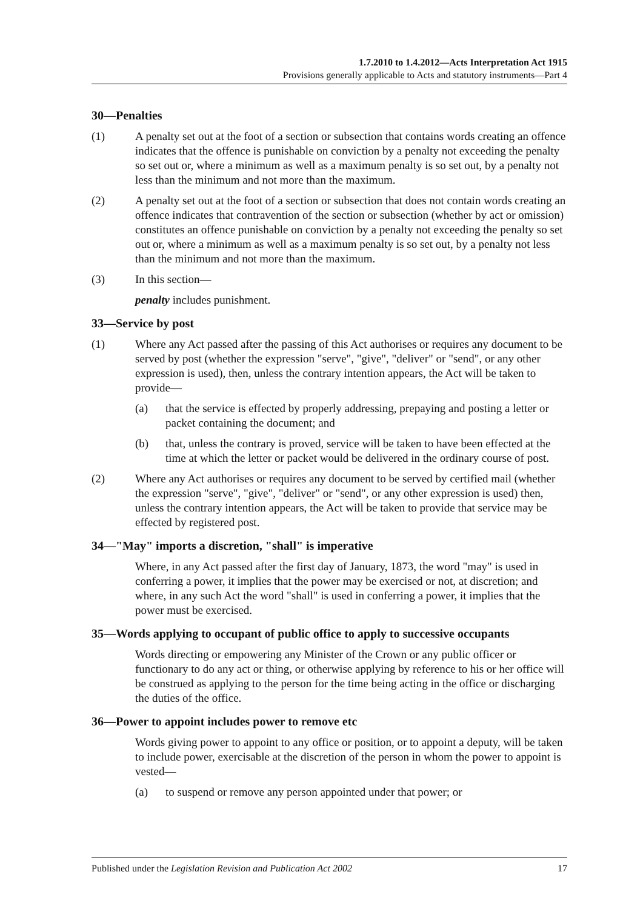1.7.2010 to 1.4.2012—Acts Interpretation Act 1915
Provisions generally applicable to Acts and statutory instruments—Part 4
30—Penalties
(1) A penalty set out at the foot of a section or subsection that contains words creating an offence indicates that the offence is punishable on conviction by a penalty not exceeding the penalty so set out or, where a minimum as well as a maximum penalty is so set out, by a penalty not less than the minimum and not more than the maximum.
(2) A penalty set out at the foot of a section or subsection that does not contain words creating an offence indicates that contravention of the section or subsection (whether by act or omission) constitutes an offence punishable on conviction by a penalty not exceeding the penalty so set out or, where a minimum as well as a maximum penalty is so set out, by a penalty not less than the minimum and not more than the maximum.
(3) In this section—
penalty includes punishment.
33—Service by post
(1) Where any Act passed after the passing of this Act authorises or requires any document to be served by post (whether the expression "serve", "give", "deliver" or "send", or any other expression is used), then, unless the contrary intention appears, the Act will be taken to provide—
(a) that the service is effected by properly addressing, prepaying and posting a letter or packet containing the document; and
(b) that, unless the contrary is proved, service will be taken to have been effected at the time at which the letter or packet would be delivered in the ordinary course of post.
(2) Where any Act authorises or requires any document to be served by certified mail (whether the expression "serve", "give", "deliver" or "send", or any other expression is used) then, unless the contrary intention appears, the Act will be taken to provide that service may be effected by registered post.
34—"May" imports a discretion, "shall" is imperative
Where, in any Act passed after the first day of January, 1873, the word "may" is used in conferring a power, it implies that the power may be exercised or not, at discretion; and where, in any such Act the word "shall" is used in conferring a power, it implies that the power must be exercised.
35—Words applying to occupant of public office to apply to successive occupants
Words directing or empowering any Minister of the Crown or any public officer or functionary to do any act or thing, or otherwise applying by reference to his or her office will be construed as applying to the person for the time being acting in the office or discharging the duties of the office.
36—Power to appoint includes power to remove etc
Words giving power to appoint to any office or position, or to appoint a deputy, will be taken to include power, exercisable at the discretion of the person in whom the power to appoint is vested—
(a) to suspend or remove any person appointed under that power; or
Published under the Legislation Revision and Publication Act 2002 17